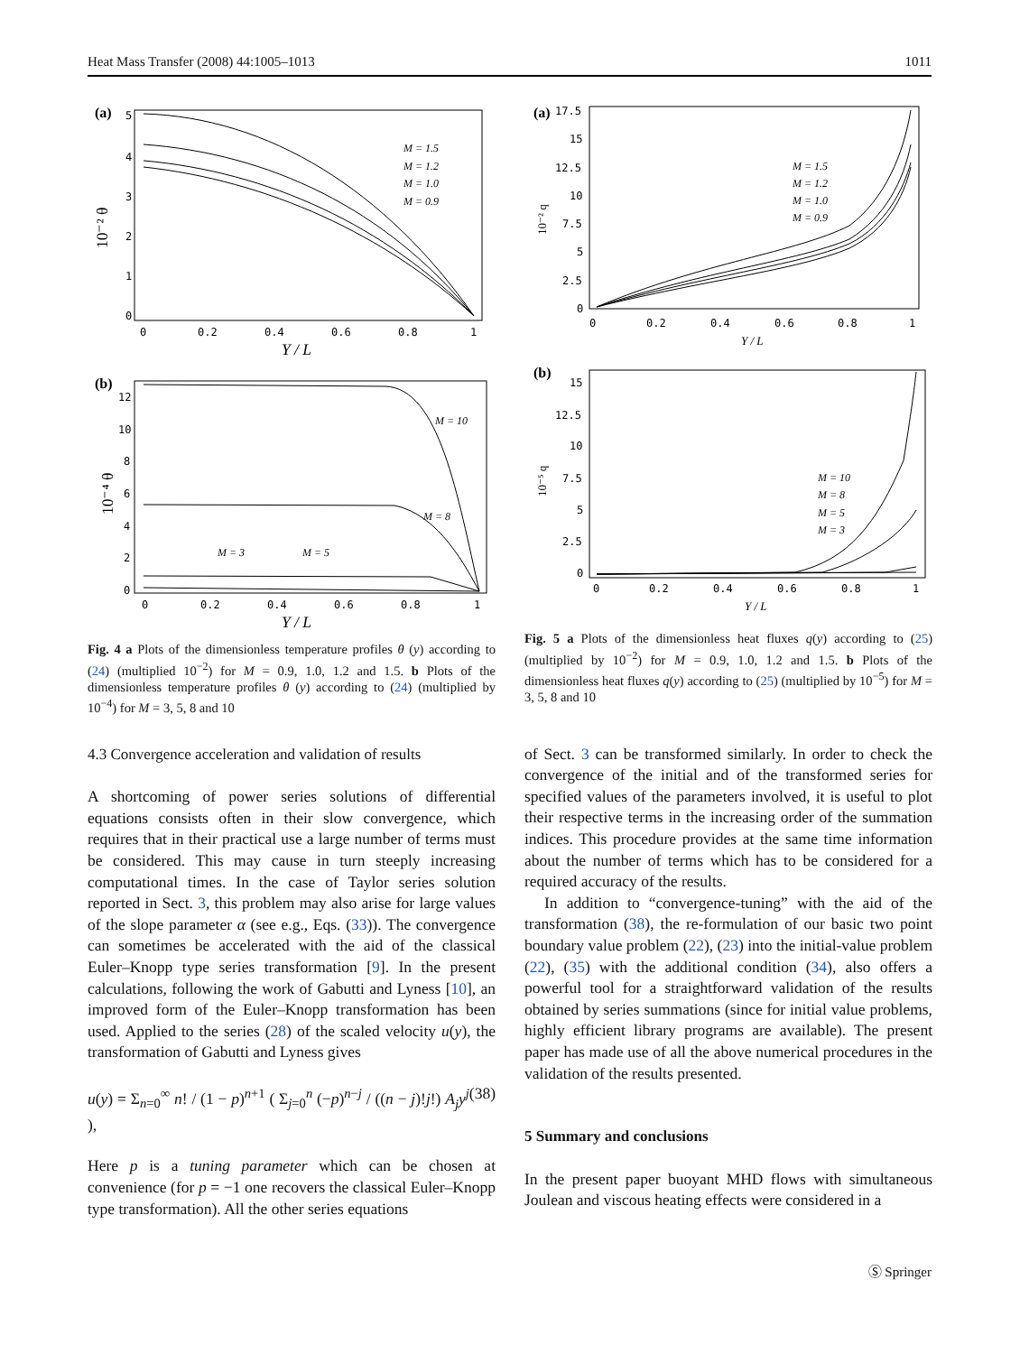Heat Mass Transfer (2008) 44:1005–1013 1011
(a)
5
4
3
2
1
0
0
0.2
0.4
0.6
0.8
1
Y / L
10⁻² θ
M = 1.5
M = 1.2
M = 1.0
M = 0.9
(b)
12
10
8
6
4
2
0
0
0.2
0.4
0.6
0.8
1
Y / L
10⁻⁴ θ
M = 10
M = 8
M = 3
M = 5
Fig. 4 a Plots of the dimensionless temperature profiles θ (y) according to (24) (multiplied 10<sup>−2</sup>) for M = 0.9, 1.0, 1.2 and 1.5. b Plots of the dimensionless temperature profiles θ (y) according to (24) (multiplied by 10<sup>−4</sup>) for M = 3, 5, 8 and 10
4.3 Convergence acceleration and validation of results
A shortcoming of power series solutions of differential equations consists often in their slow convergence, which requires that in their practical use a large number of terms must be considered. This may cause in turn steeply increasing computational times. In the case of Taylor series solution reported in Sect. 3, this problem may also arise for large values of the slope parameter α (see e.g., Eqs. (33)). The convergence can sometimes be accelerated with the aid of the classical Euler–Knopp type series transformation [9]. In the present calculations, following the work of Gabutti and Lyness [10], an improved form of the Euler–Knopp transformation has been used. Applied to the series (28) of the scaled velocity u(y), the transformation of Gabutti and Lyness gives
u(y) = Σ<sub>n=0</sub><sup>∞</sup> n! / (1 − p)<sup>n+1</sup> ( Σ<sub>j=0</sub><sup>n</sup> (−p)<sup>n−j</sup> / ((n − j)!j!) A<sub>j</sub>y<sup>j</sup> ), (38)
Here p is a tuning parameter which can be chosen at convenience (for p = −1 one recovers the classical Euler–Knopp type transformation). All the other series equations
(a)
17.5
15
12.5
10
7.5
5
2.5
0
0
0.2
0.4
0.6
0.8
1
Y / L
10⁻² q
M = 1.5
M = 1.2
M = 1.0
M = 0.9
(b)
15
12.5
10
7.5
5
2.5
0
0
0.2
0.4
0.6
0.8
1
Y / L
10⁻⁵ q
M = 10
M = 8
M = 5
M = 3
Fig. 5 a Plots of the dimensionless heat fluxes q(y) according to (25) (multiplied by 10<sup>−2</sup>) for M = 0.9, 1.0, 1.2 and 1.5. b Plots of the dimensionless heat fluxes q(y) according to (25) (multiplied by 10<sup>−5</sup>) for M = 3, 5, 8 and 10
of Sect. 3 can be transformed similarly. In order to check the convergence of the initial and of the transformed series for specified values of the parameters involved, it is useful to plot their respective terms in the increasing order of the summation indices. This procedure provides at the same time information about the number of terms which has to be considered for a required accuracy of the results.
In addition to “convergence-tuning” with the aid of the transformation (38), the re-formulation of our basic two point boundary value problem (22), (23) into the initial-value problem (22), (35) with the additional condition (34), also offers a powerful tool for a straightforward validation of the results obtained by series summations (since for initial value problems, highly efficient library programs are available). The present paper has made use of all the above numerical procedures in the validation of the results presented.
5 Summary and conclusions
In the present paper buoyant MHD flows with simultaneous Joulean and viscous heating effects were considered in a
Ⓢ Springer